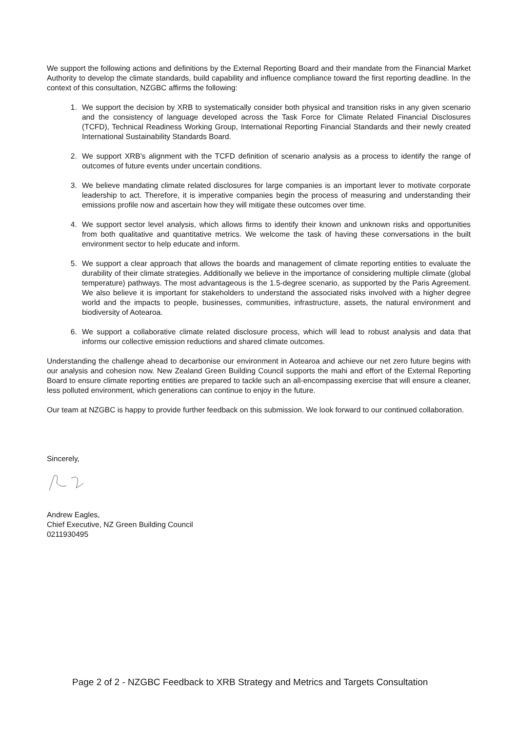We support the following actions and definitions by the External Reporting Board and their mandate from the Financial Market Authority to develop the climate standards, build capability and influence compliance toward the first reporting deadline. In the context of this consultation, NZGBC affirms the following:
1. We support the decision by XRB to systematically consider both physical and transition risks in any given scenario and the consistency of language developed across the Task Force for Climate Related Financial Disclosures (TCFD), Technical Readiness Working Group, International Reporting Financial Standards and their newly created International Sustainability Standards Board.
2. We support XRB’s alignment with the TCFD definition of scenario analysis as a process to identify the range of outcomes of future events under uncertain conditions.
3. We believe mandating climate related disclosures for large companies is an important lever to motivate corporate leadership to act. Therefore, it is imperative companies begin the process of measuring and understanding their emissions profile now and ascertain how they will mitigate these outcomes over time.
4. We support sector level analysis, which allows firms to identify their known and unknown risks and opportunities from both qualitative and quantitative metrics. We welcome the task of having these conversations in the built environment sector to help educate and inform.
5. We support a clear approach that allows the boards and management of climate reporting entities to evaluate the durability of their climate strategies. Additionally we believe in the importance of considering multiple climate (global temperature) pathways. The most advantageous is the 1.5-degree scenario, as supported by the Paris Agreement. We also believe it is important for stakeholders to understand the associated risks involved with a higher degree world and the impacts to people, businesses, communities, infrastructure, assets, the natural environment and biodiversity of Aotearoa.
6. We support a collaborative climate related disclosure process, which will lead to robust analysis and data that informs our collective emission reductions and shared climate outcomes.
Understanding the challenge ahead to decarbonise our environment in Aotearoa and achieve our net zero future begins with our analysis and cohesion now. New Zealand Green Building Council supports the mahi and effort of the External Reporting Board to ensure climate reporting entities are prepared to tackle such an all-encompassing exercise that will ensure a cleaner, less polluted environment, which generations can continue to enjoy in the future.
Our team at NZGBC is happy to provide further feedback on this submission. We look forward to our continued collaboration.
Sincerely,
Andrew Eagles,
Chief Executive, NZ Green Building Council
0211930495
Page 2 of 2 - NZGBC Feedback to XRB Strategy and Metrics and Targets Consultation